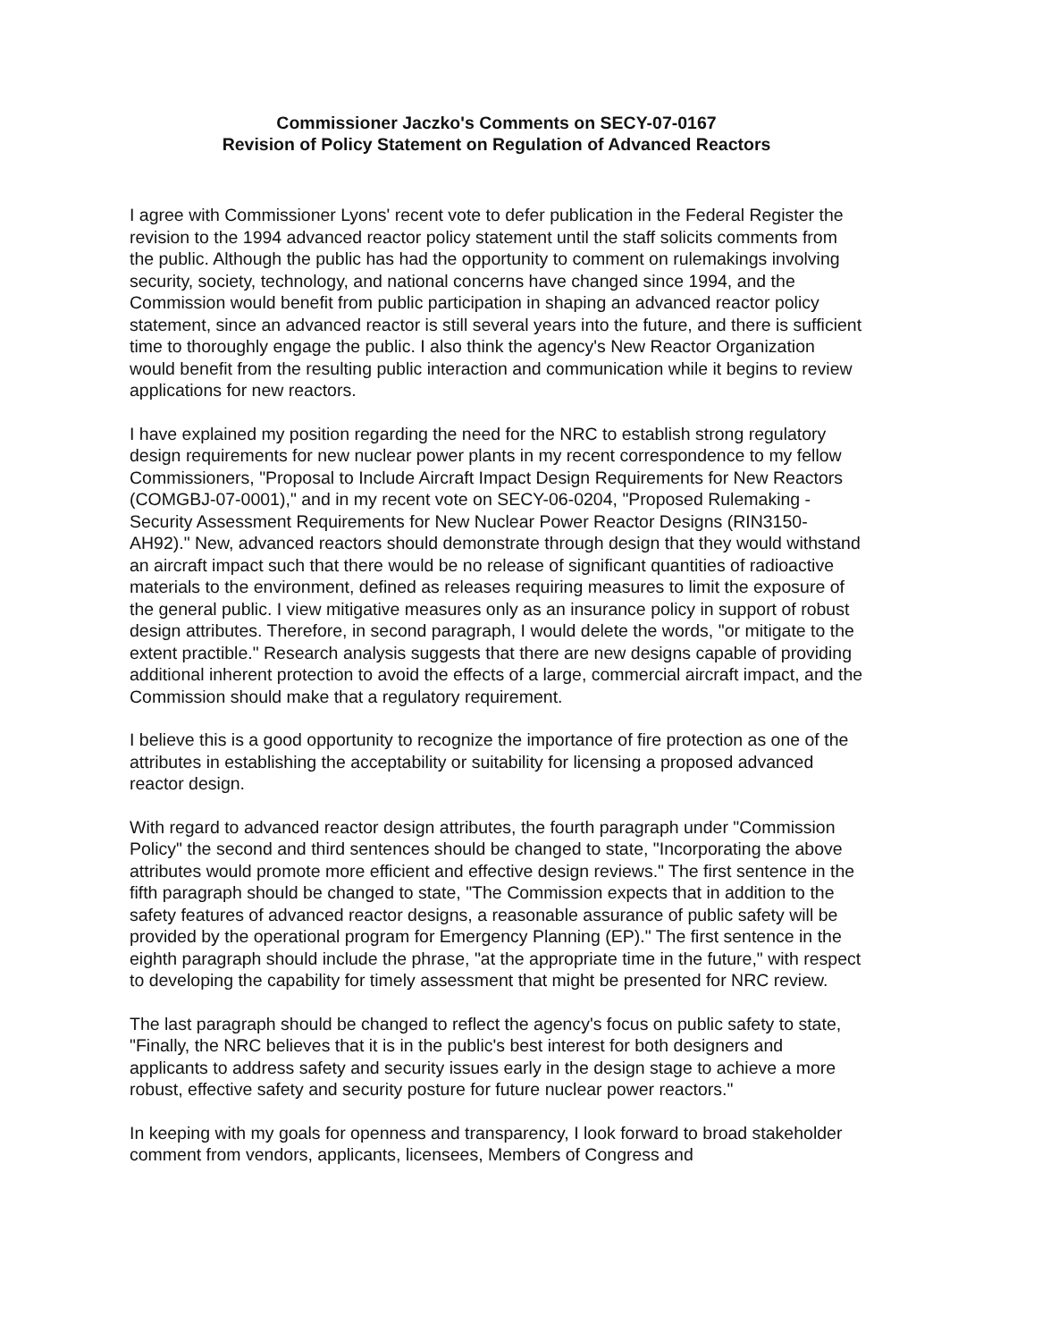Commissioner Jaczko's Comments on SECY-07-0167
Revision of Policy Statement on Regulation of Advanced Reactors
I agree with Commissioner Lyons' recent vote to defer publication in the Federal Register the revision to the 1994 advanced reactor policy statement until the staff solicits comments from the public. Although the public has had the opportunity to comment on rulemakings involving security, society, technology, and national concerns have changed since 1994, and the Commission would benefit from public participation in shaping an advanced reactor policy statement, since an advanced reactor is still several years into the future, and there is sufficient time to thoroughly engage the public. I also think the agency's New Reactor Organization would benefit from the resulting public interaction and communication while it begins to review applications for new reactors.
I have explained my position regarding the need for the NRC to establish strong regulatory design requirements for new nuclear power plants in my recent correspondence to my fellow Commissioners, "Proposal to Include Aircraft Impact Design Requirements for New Reactors (COMGBJ-07-0001)," and in my recent vote on SECY-06-0204, "Proposed Rulemaking - Security Assessment Requirements for New Nuclear Power Reactor Designs (RIN3150-AH92)." New, advanced reactors should demonstrate through design that they would withstand an aircraft impact such that there would be no release of significant quantities of radioactive materials to the environment, defined as releases requiring measures to limit the exposure of the general public. I view mitigative measures only as an insurance policy in support of robust design attributes. Therefore, in second paragraph, I would delete the words, "or mitigate to the extent practible." Research analysis suggests that there are new designs capable of providing additional inherent protection to avoid the effects of a large, commercial aircraft impact, and the Commission should make that a regulatory requirement.
I believe this is a good opportunity to recognize the importance of fire protection as one of the attributes in establishing the acceptability or suitability for licensing a proposed advanced reactor design.
With regard to advanced reactor design attributes, the fourth paragraph under "Commission Policy" the second and third sentences should be changed to state, "Incorporating the above attributes would promote more efficient and effective design reviews." The first sentence in the fifth paragraph should be changed to state, "The Commission expects that in addition to the safety features of advanced reactor designs, a reasonable assurance of public safety will be provided by the operational program for Emergency Planning (EP)." The first sentence in the eighth paragraph should include the phrase, "at the appropriate time in the future," with respect to developing the capability for timely assessment that might be presented for NRC review.
The last paragraph should be changed to reflect the agency's focus on public safety to state, "Finally, the NRC believes that it is in the public's best interest for both designers and applicants to address safety and security issues early in the design stage to achieve a more robust, effective safety and security posture for future nuclear power reactors."
In keeping with my goals for openness and transparency, I look forward to broad stakeholder comment from vendors, applicants, licensees, Members of Congress and